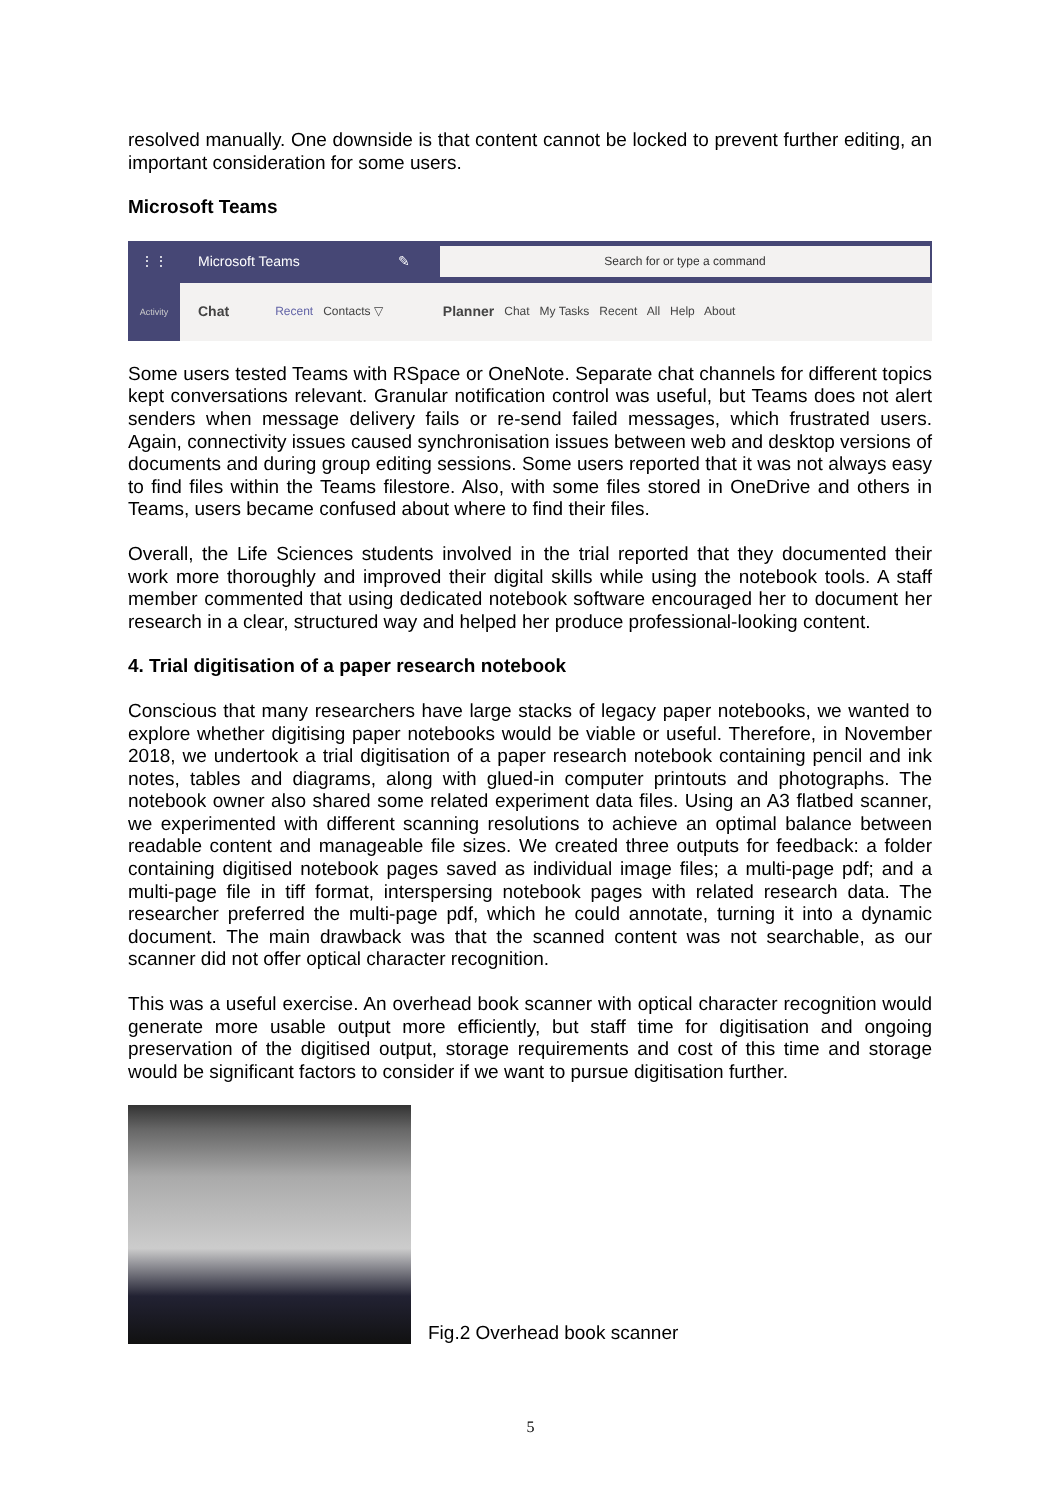resolved manually. One downside is that content cannot be locked to prevent further editing, an important consideration for some users.
Microsoft Teams
⋮⋮ Microsoft Teams ✎ Search for or type a command
Activity Chat Recent Contacts ▽ Planner Chat My Tasks Recent All Help About
Some users tested Teams with RSpace or OneNote. Separate chat channels for different topics kept conversations relevant. Granular notification control was useful, but Teams does not alert senders when message delivery fails or re-send failed messages, which frustrated users. Again, connectivity issues caused synchronisation issues between web and desktop versions of documents and during group editing sessions. Some users reported that it was not always easy to find files within the Teams filestore. Also, with some files stored in OneDrive and others in Teams, users became confused about where to find their files.
Overall, the Life Sciences students involved in the trial reported that they documented their work more thoroughly and improved their digital skills while using the notebook tools. A staff member commented that using dedicated notebook software encouraged her to document her research in a clear, structured way and helped her produce professional-looking content.
4. Trial digitisation of a paper research notebook
Conscious that many researchers have large stacks of legacy paper notebooks, we wanted to explore whether digitising paper notebooks would be viable or useful. Therefore, in November 2018, we undertook a trial digitisation of a paper research notebook containing pencil and ink notes, tables and diagrams, along with glued-in computer printouts and photographs. The notebook owner also shared some related experiment data files. Using an A3 flatbed scanner, we experimented with different scanning resolutions to achieve an optimal balance between readable content and manageable file sizes. We created three outputs for feedback: a folder containing digitised notebook pages saved as individual image files; a multi-page pdf; and a multi-page file in tiff format, interspersing notebook pages with related research data. The researcher preferred the multi-page pdf, which he could annotate, turning it into a dynamic document. The main drawback was that the scanned content was not searchable, as our scanner did not offer optical character recognition.
This was a useful exercise. An overhead book scanner with optical character recognition would generate more usable output more efficiently, but staff time for digitisation and ongoing preservation of the digitised output, storage requirements and cost of this time and storage would be significant factors to consider if we want to pursue digitisation further.
Fig.2 Overhead book scanner
5